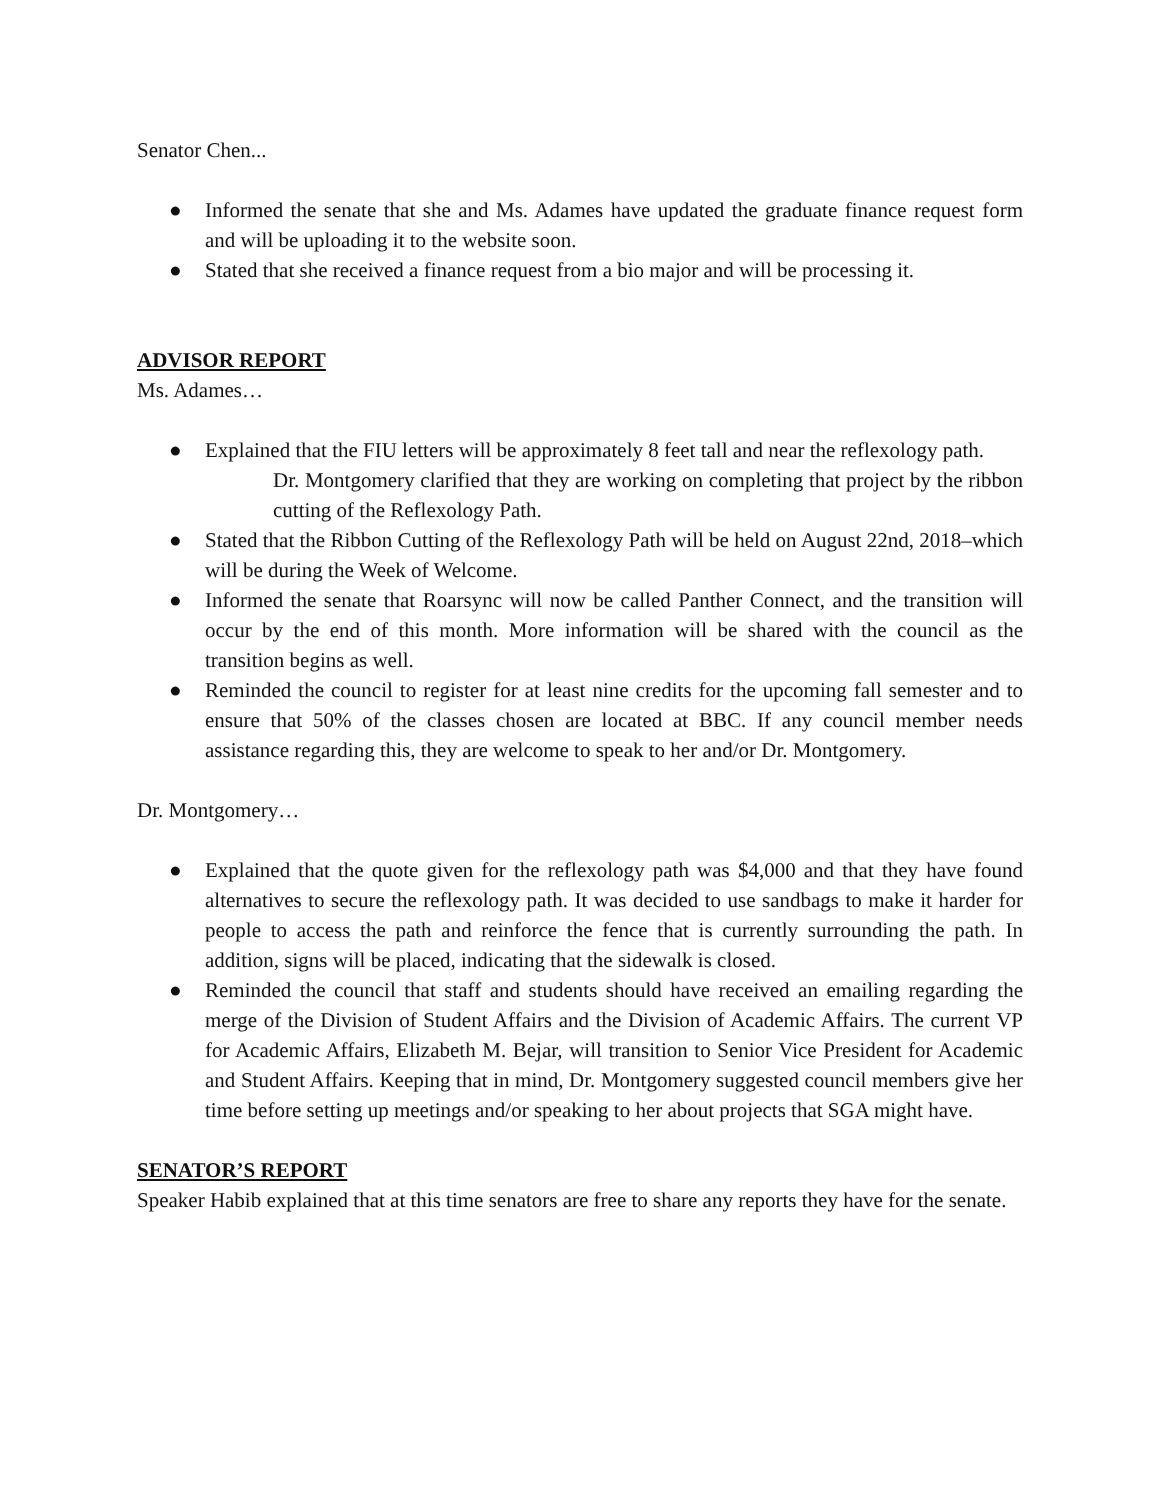Senator Chen...
● Informed the senate that she and Ms. Adames have updated the graduate finance request form and will be uploading it to the website soon.
● Stated that she received a finance request from a bio major and will be processing it.
ADVISOR REPORT
Ms. Adames…
● Explained that the FIU letters will be approximately 8 feet tall and near the reflexology path.
Dr. Montgomery clarified that they are working on completing that project by the ribbon cutting of the Reflexology Path.
● Stated that the Ribbon Cutting of the Reflexology Path will be held on August 22nd, 2018–which will be during the Week of Welcome.
● Informed the senate that Roarsync will now be called Panther Connect, and the transition will occur by the end of this month. More information will be shared with the council as the transition begins as well.
● Reminded the council to register for at least nine credits for the upcoming fall semester and to ensure that 50% of the classes chosen are located at BBC. If any council member needs assistance regarding this, they are welcome to speak to her and/or Dr. Montgomery.
Dr. Montgomery…
● Explained that the quote given for the reflexology path was $4,000 and that they have found alternatives to secure the reflexology path. It was decided to use sandbags to make it harder for people to access the path and reinforce the fence that is currently surrounding the path. In addition, signs will be placed, indicating that the sidewalk is closed.
● Reminded the council that staff and students should have received an emailing regarding the merge of the Division of Student Affairs and the Division of Academic Affairs. The current VP for Academic Affairs, Elizabeth M. Bejar, will transition to Senior Vice President for Academic and Student Affairs. Keeping that in mind, Dr. Montgomery suggested council members give her time before setting up meetings and/or speaking to her about projects that SGA might have.
SENATOR’S REPORT
Speaker Habib explained that at this time senators are free to share any reports they have for the senate.